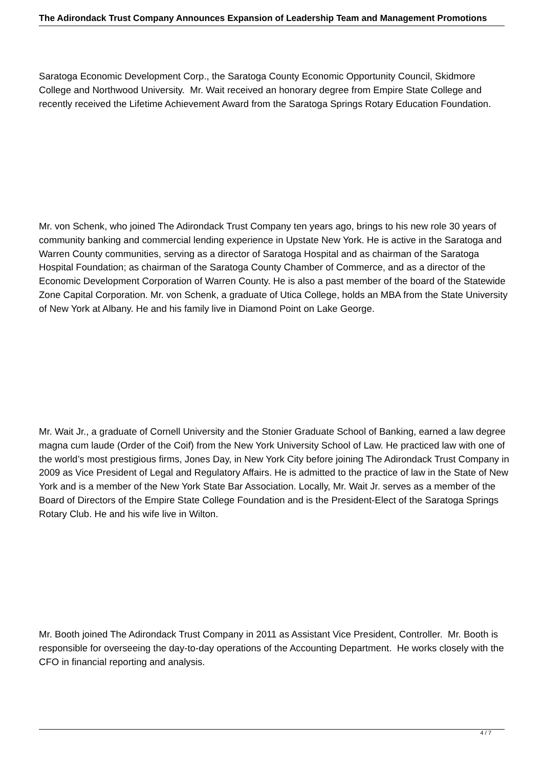The Adirondack Trust Company Announces Expansion of Leadership Team and Management Promotions
Saratoga Economic Development Corp., the Saratoga County Economic Opportunity Council, Skidmore College and Northwood University. Mr. Wait received an honorary degree from Empire State College and recently received the Lifetime Achievement Award from the Saratoga Springs Rotary Education Foundation.
Mr. von Schenk, who joined The Adirondack Trust Company ten years ago, brings to his new role 30 years of community banking and commercial lending experience in Upstate New York. He is active in the Saratoga and Warren County communities, serving as a director of Saratoga Hospital and as chairman of the Saratoga Hospital Foundation; as chairman of the Saratoga County Chamber of Commerce, and as a director of the Economic Development Corporation of Warren County. He is also a past member of the board of the Statewide Zone Capital Corporation. Mr. von Schenk, a graduate of Utica College, holds an MBA from the State University of New York at Albany. He and his family live in Diamond Point on Lake George.
Mr. Wait Jr., a graduate of Cornell University and the Stonier Graduate School of Banking, earned a law degree magna cum laude (Order of the Coif) from the New York University School of Law. He practiced law with one of the world’s most prestigious firms, Jones Day, in New York City before joining The Adirondack Trust Company in 2009 as Vice President of Legal and Regulatory Affairs. He is admitted to the practice of law in the State of New York and is a member of the New York State Bar Association. Locally, Mr. Wait Jr. serves as a member of the Board of Directors of the Empire State College Foundation and is the President-Elect of the Saratoga Springs Rotary Club. He and his wife live in Wilton.
Mr. Booth joined The Adirondack Trust Company in 2011 as Assistant Vice President, Controller. Mr. Booth is responsible for overseeing the day-to-day operations of the Accounting Department. He works closely with the CFO in financial reporting and analysis.
4 / 7